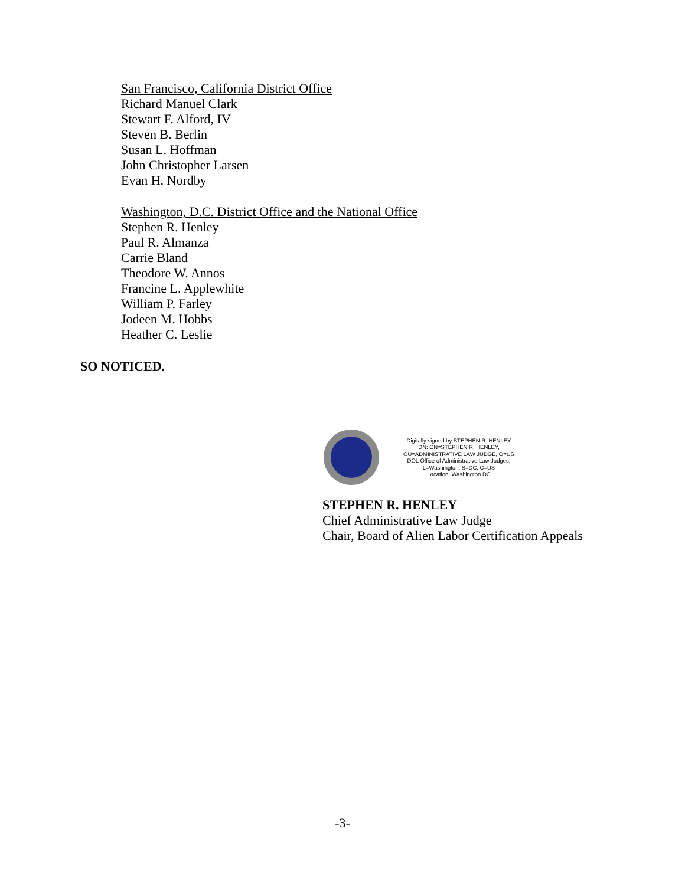San Francisco, California District Office
Richard Manuel Clark
Stewart F. Alford, IV
Steven B. Berlin
Susan L. Hoffman
John Christopher Larsen
Evan H. Nordby
Washington, D.C. District Office and the National Office
Stephen R. Henley
Paul R. Almanza
Carrie Bland
Theodore W. Annos
Francine L. Applewhite
William P. Farley
Jodeen M. Hobbs
Heather C. Leslie
SO NOTICED.
Digitally signed by STEPHEN R. HENLEY
DN: CN=STEPHEN R. HENLEY, OU=ADMINISTRATIVE LAW JUDGE, O=US DOL Office of Administrative Law Judges, L=Washington, S=DC, C=US
Location: Washington DC
STEPHEN R. HENLEY
Chief Administrative Law Judge
Chair, Board of Alien Labor Certification Appeals
-3-